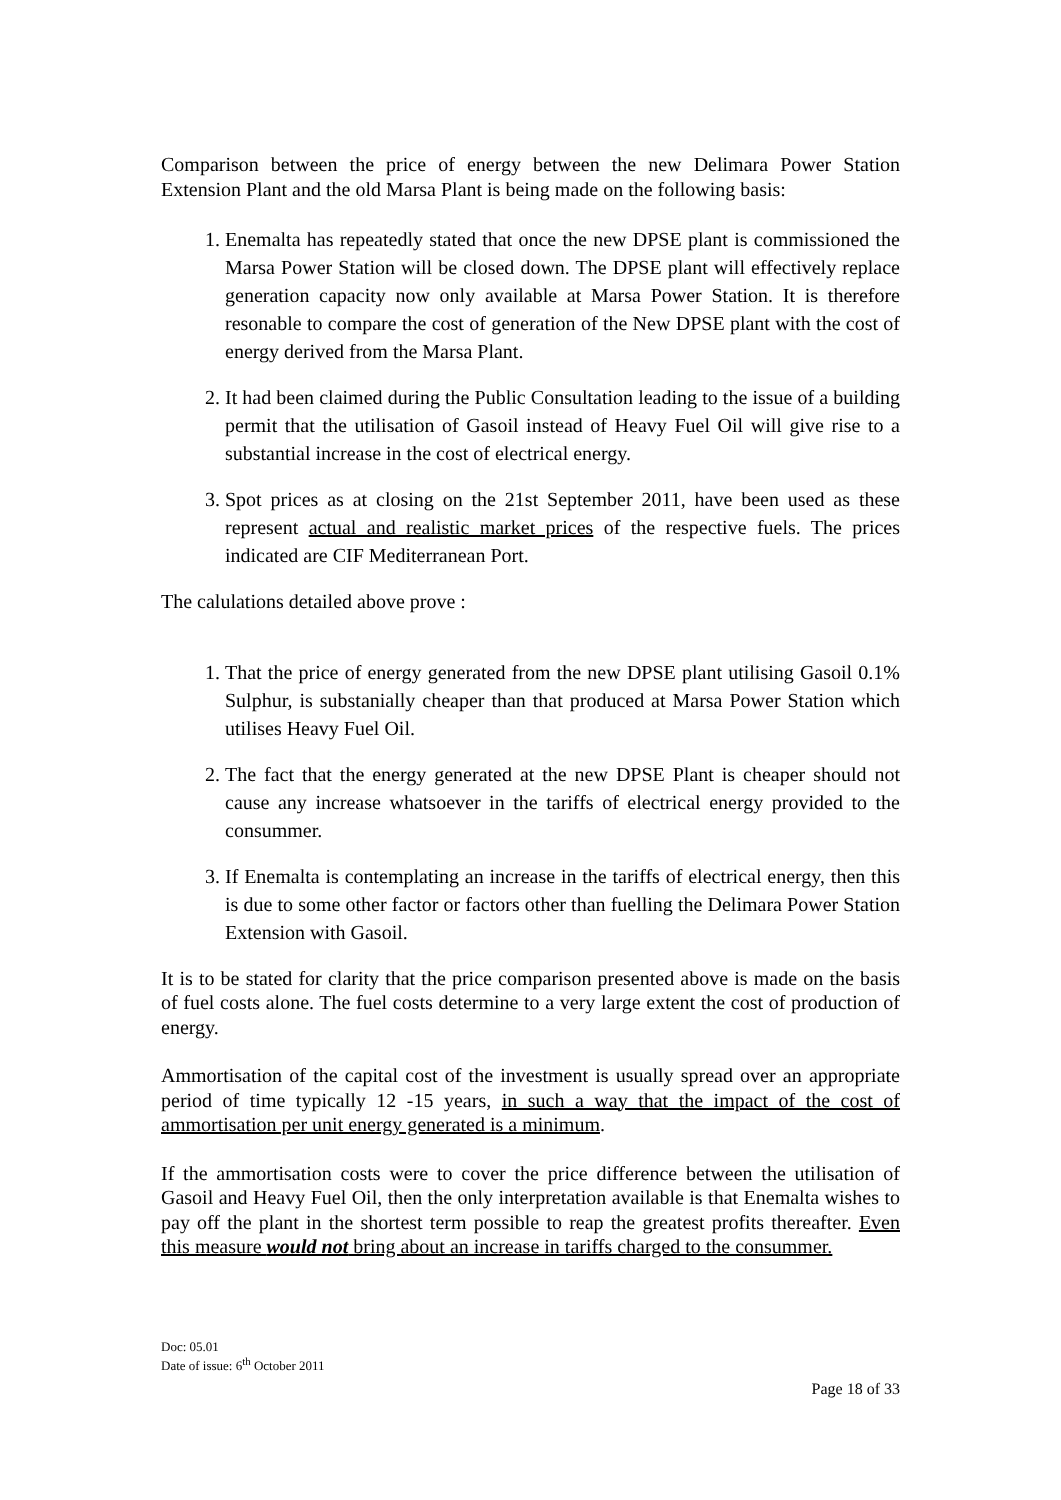Comparison between the price of energy between the new Delimara Power Station Extension Plant and the old Marsa Plant is being made on the following basis:
1. Enemalta has repeatedly stated that once the new DPSE plant is commissioned the Marsa Power Station will be closed down. The DPSE plant will effectively replace generation capacity now only available at Marsa Power Station. It is therefore resonable to compare the cost of generation of the New DPSE plant with the cost of energy derived from the Marsa Plant.
2. It had been claimed during the Public Consultation leading to the issue of a building permit that the utilisation of Gasoil instead of Heavy Fuel Oil will give rise to a substantial increase in the cost of electrical energy.
3. Spot prices as at closing on the 21st September 2011, have been used as these represent actual and realistic market prices of the respective fuels. The prices indicated are CIF Mediterranean Port.
The calulations detailed above prove :
1. That the price of energy generated from the new DPSE plant utilising Gasoil 0.1% Sulphur, is substanially cheaper than that produced at Marsa Power Station which utilises Heavy Fuel Oil.
2. The fact that the energy generated at the new DPSE Plant is cheaper should not cause any increase whatsoever in the tariffs of electrical energy provided to the consummer.
3. If Enemalta is contemplating an increase in the tariffs of electrical energy, then this is due to some other factor or factors other than fuelling the Delimara Power Station Extension with Gasoil.
It is to be stated for clarity that the price comparison presented above is made on the basis of fuel costs alone. The fuel costs determine to a very large extent the cost of production of energy.
Ammortisation of the capital cost of the investment is usually spread over an appropriate period of time typically 12 -15 years, in such a way that the impact of the cost of ammortisation per unit energy generated is a minimum.
If the ammortisation costs were to cover the price difference between the utilisation of Gasoil and Heavy Fuel Oil, then the only interpretation available is that Enemalta wishes to pay off the plant in the shortest term possible to reap the greatest profits thereafter. Even this measure would not bring about an increase in tariffs charged to the consummer.
Doc: 05.01
Date of issue: 6<sup>th</sup> October 2011
Page 18 of 33